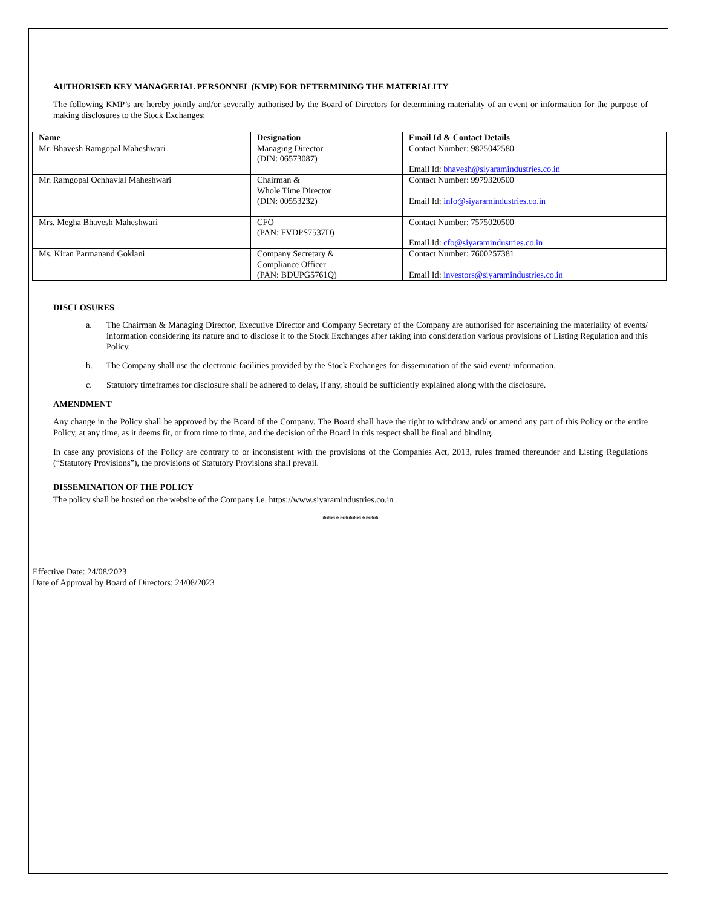AUTHORISED KEY MANAGERIAL PERSONNEL (KMP) FOR DETERMINING THE MATERIALITY
The following KMP’s are hereby jointly and/or severally authorised by the Board of Directors for determining materiality of an event or information for the purpose of making disclosures to the Stock Exchanges:
| Name | Designation | Email Id & Contact Details |
| --- | --- | --- |
| Mr. Bhavesh Ramgopal Maheshwari | Managing Director (DIN: 06573087) | Contact Number: 9825042580 Email Id: bhavesh@siyaramindustries.co.in |
| Mr. Ramgopal Ochhavlal Maheshwari | Chairman & Whole Time Director (DIN: 00553232) | Contact Number: 9979320500 Email Id: info@siyaramindustries.co.in |
| Mrs. Megha Bhavesh Maheshwari | CFO (PAN: FVDPS7537D) | Contact Number: 7575020500 Email Id: cfo@siyaramindustries.co.in |
| Ms. Kiran Parmanand Goklani | Company Secretary & Compliance Officer (PAN: BDUPG5761Q) | Contact Number: 7600257381 Email Id: investors@siyaramindustries.co.in |
DISCLOSURES
a. The Chairman & Managing Director, Executive Director and Company Secretary of the Company are authorised for ascertaining the materiality of events/ information considering its nature and to disclose it to the Stock Exchanges after taking into consideration various provisions of Listing Regulation and this Policy.
b. The Company shall use the electronic facilities provided by the Stock Exchanges for dissemination of the said event/ information.
c. Statutory timeframes for disclosure shall be adhered to delay, if any, should be sufficiently explained along with the disclosure.
AMENDMENT
Any change in the Policy shall be approved by the Board of the Company. The Board shall have the right to withdraw and/ or amend any part of this Policy or the entire Policy, at any time, as it deems fit, or from time to time, and the decision of the Board in this respect shall be final and binding.
In case any provisions of the Policy are contrary to or inconsistent with the provisions of the Companies Act, 2013, rules framed thereunder and Listing Regulations (“Statutory Provisions”), the provisions of Statutory Provisions shall prevail.
DISSEMINATION OF THE POLICY
The policy shall be hosted on the website of the Company i.e. https://www.siyaramindustries.co.in
*************
Effective Date: 24/08/2023
Date of Approval by Board of Directors: 24/08/2023